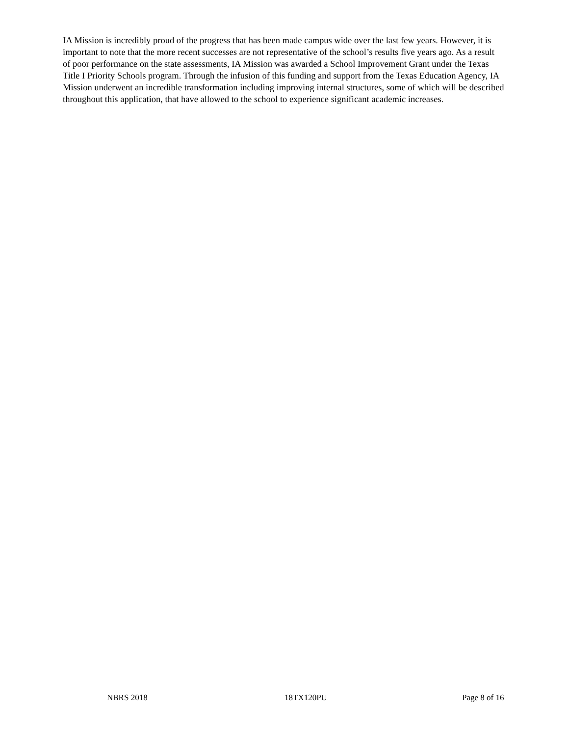IA Mission is incredibly proud of the progress that has been made campus wide over the last few years. However, it is important to note that the more recent successes are not representative of the school’s results five years ago. As a result of poor performance on the state assessments, IA Mission was awarded a School Improvement Grant under the Texas Title I Priority Schools program. Through the infusion of this funding and support from the Texas Education Agency, IA Mission underwent an incredible transformation including improving internal structures, some of which will be described throughout this application, that have allowed to the school to experience significant academic increases.
NBRS 2018 18TX120PU Page 8 of 16